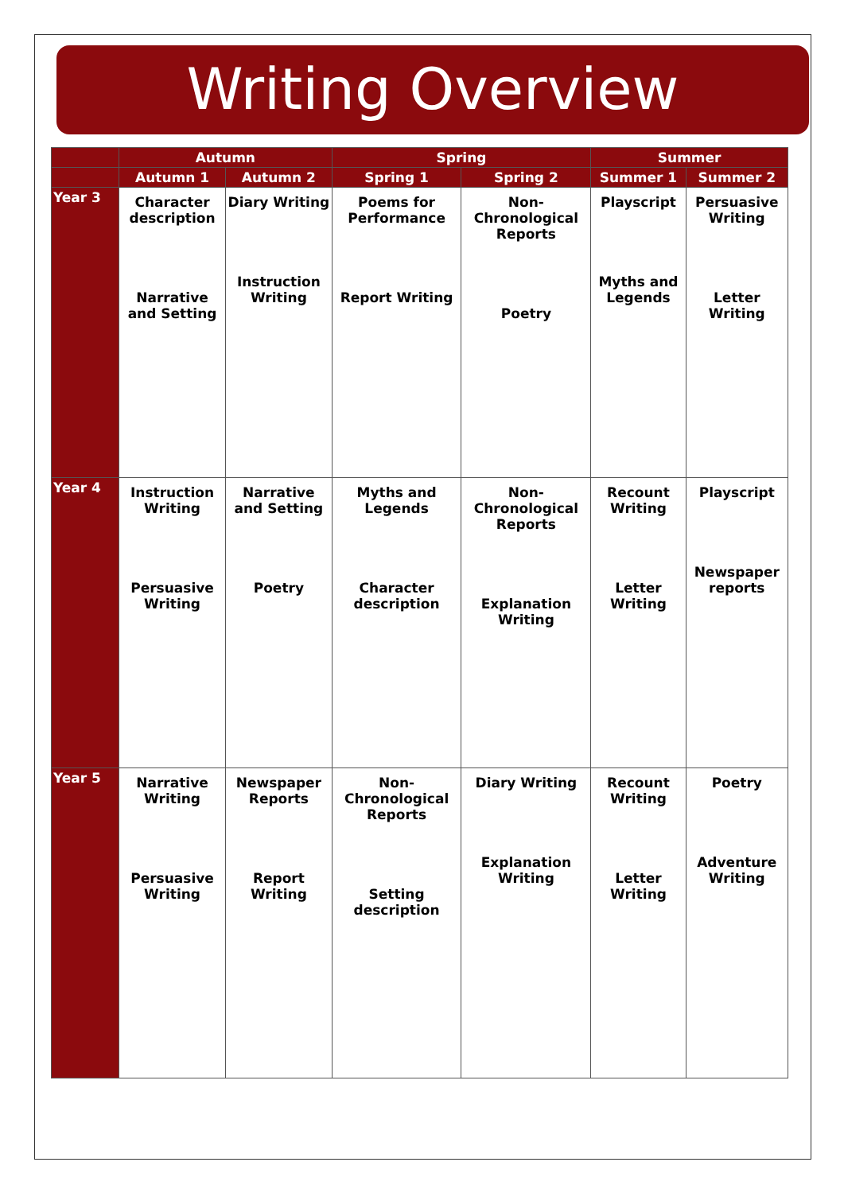Writing Overview
| | Autumn | | Spring | | Summer | |
| --- | --- | --- | --- | --- | --- | --- |
| | Autumn 1 | Autumn 2 | Spring 1 | Spring 2 | Summer 1 | Summer 2 |
| Year 3 | Character description Narrative and Setting | Diary Writing Instruction Writing | Poems for Performance Report Writing | Non-Chronological Reports Poetry | Playscript Myths and Legends | Persuasive Writing Letter Writing |
| Year 4 | Instruction Writing Persuasive Writing | Narrative and Setting Poetry | Myths and Legends Character description | Non-Chronological Reports Explanation Writing | Recount Writing Letter Writing | Playscript Newspaper reports |
| Year 5 | Narrative Writing Persuasive Writing | Newspaper Reports Report Writing | Non-Chronological Reports Setting description | Diary Writing Explanation Writing | Recount Writing Letter Writing | Poetry Adventure Writing |